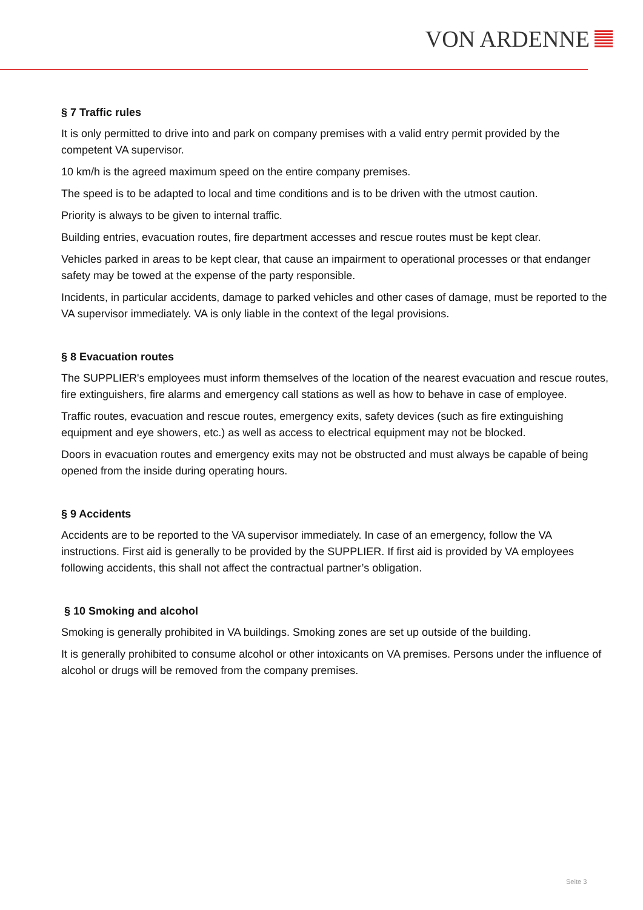VON ARDENNE
§ 7 Traffic rules
It is only permitted to drive into and park on company premises with a valid entry permit provided by the competent VA supervisor.
10 km/h is the agreed maximum speed on the entire company premises.
The speed is to be adapted to local and time conditions and is to be driven with the utmost caution.
Priority is always to be given to internal traffic.
Building entries, evacuation routes, fire department accesses and rescue routes must be kept clear.
Vehicles parked in areas to be kept clear, that cause an impairment to operational processes or that endanger safety may be towed at the expense of the party responsible.
Incidents, in particular accidents, damage to parked vehicles and other cases of damage, must be reported to the VA supervisor immediately. VA is only liable in the context of the legal provisions.
§ 8 Evacuation routes
The SUPPLIER's employees must inform themselves of the location of the nearest evacuation and rescue routes, fire extinguishers, fire alarms and emergency call stations as well as how to behave in case of employee.
Traffic routes, evacuation and rescue routes, emergency exits, safety devices (such as fire extinguishing equipment and eye showers, etc.) as well as access to electrical equipment may not be blocked.
Doors in evacuation routes and emergency exits may not be obstructed and must always be capable of being opened from the inside during operating hours.
§ 9 Accidents
Accidents are to be reported to the VA supervisor immediately. In case of an emergency, follow the VA instructions. First aid is generally to be provided by the SUPPLIER. If first aid is provided by VA employees following accidents, this shall not affect the contractual partner’s obligation.
§ 10 Smoking and alcohol
Smoking is generally prohibited in VA buildings. Smoking zones are set up outside of the building.
It is generally prohibited to consume alcohol or other intoxicants on VA premises. Persons under the influence of alcohol or drugs will be removed from the company premises.
Seite 3